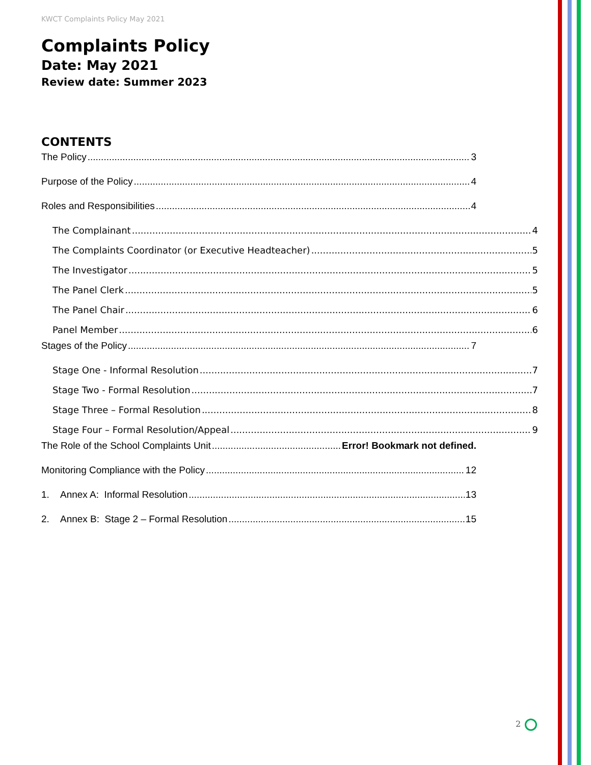KWCT Complaints Policy May 2021
Complaints Policy
Date: May 2021
Review date: Summer 2023
CONTENTS
The Policy 3
Purpose of the Policy 4
Roles and Responsibilities 4
The Complainant 4
The Complaints Coordinator (or Executive Headteacher) 5
The Investigator 5
The Panel Clerk 5
The Panel Chair 6
Panel Member 6
Stages of the Policy 7
Stage One - Informal Resolution 7
Stage Two - Formal Resolution 7
Stage Three – Formal Resolution 8
Stage Four – Formal Resolution/Appeal 9
The Role of the School Complaints Unit Error! Bookmark not defined.
Monitoring Compliance with the Policy 12
1. Annex A: Informal Resolution 13
2. Annex B: Stage 2 – Formal Resolution 15
2